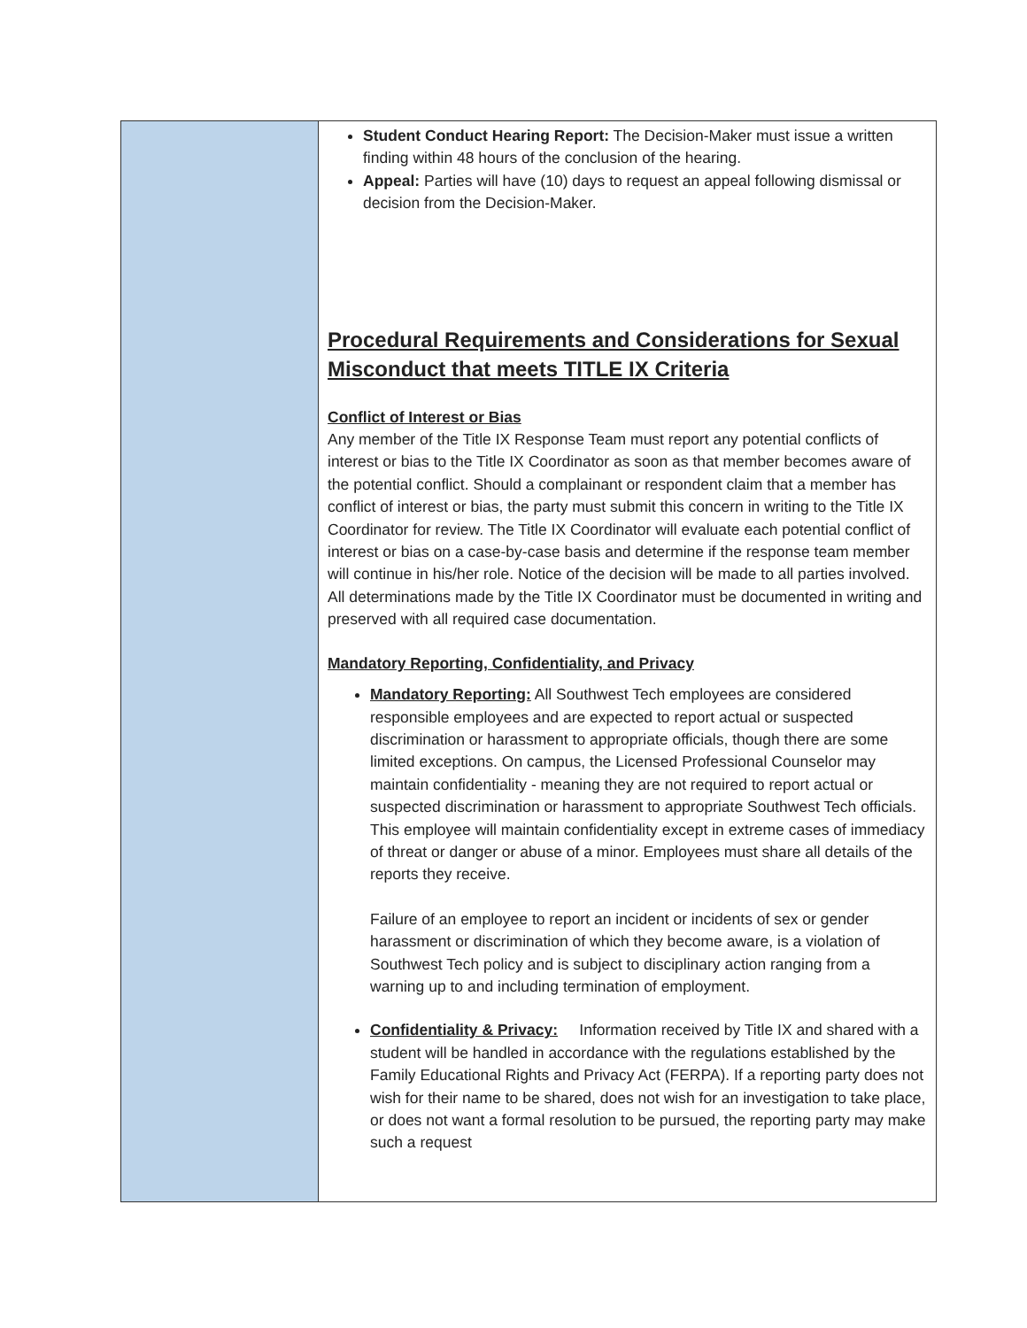Student Conduct Hearing Report: The Decision-Maker must issue a written finding within 48 hours of the conclusion of the hearing.
Appeal: Parties will have (10) days to request an appeal following dismissal or decision from the Decision-Maker.
Procedural Requirements and Considerations for Sexual Misconduct that meets TITLE IX Criteria
Conflict of Interest or Bias
Any member of the Title IX Response Team must report any potential conflicts of interest or bias to the Title IX Coordinator as soon as that member becomes aware of the potential conflict. Should a complainant or respondent claim that a member has conflict of interest or bias, the party must submit this concern in writing to the Title IX Coordinator for review. The Title IX Coordinator will evaluate each potential conflict of interest or bias on a case-by-case basis and determine if the response team member will continue in his/her role. Notice of the decision will be made to all parties involved. All determinations made by the Title IX Coordinator must be documented in writing and preserved with all required case documentation.
Mandatory Reporting, Confidentiality, and Privacy
Mandatory Reporting: All Southwest Tech employees are considered responsible employees and are expected to report actual or suspected discrimination or harassment to appropriate officials, though there are some limited exceptions. On campus, the Licensed Professional Counselor may maintain confidentiality - meaning they are not required to report actual or suspected discrimination or harassment to appropriate Southwest Tech officials. This employee will maintain confidentiality except in extreme cases of immediacy of threat or danger or abuse of a minor. Employees must share all details of the reports they receive.
Failure of an employee to report an incident or incidents of sex or gender harassment or discrimination of which they become aware, is a violation of Southwest Tech policy and is subject to disciplinary action ranging from a warning up to and including termination of employment.
Confidentiality & Privacy: Information received by Title IX and shared with a student will be handled in accordance with the regulations established by the Family Educational Rights and Privacy Act (FERPA). If a reporting party does not wish for their name to be shared, does not wish for an investigation to take place, or does not want a formal resolution to be pursued, the reporting party may make such a request